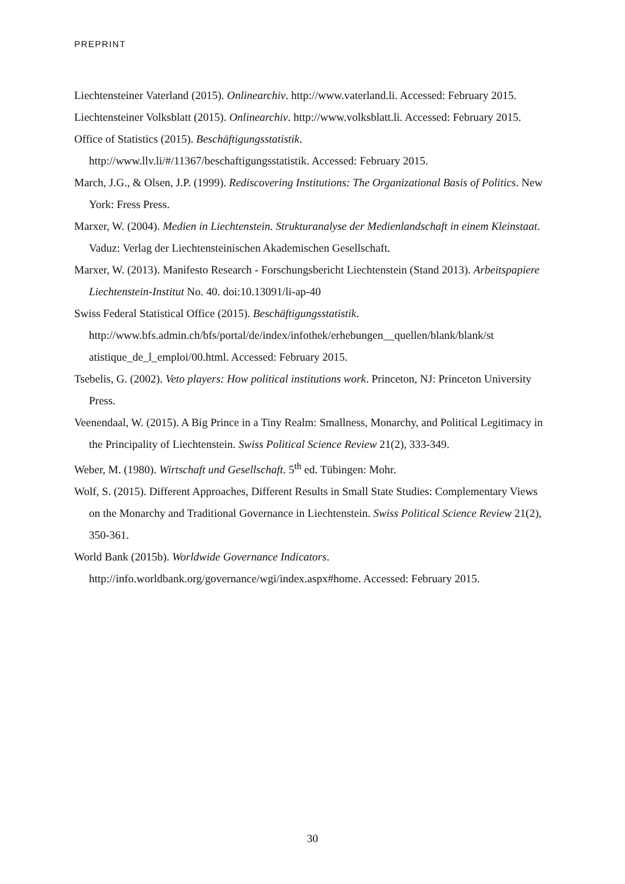PREPRINT
Liechtensteiner Vaterland (2015). Onlinearchiv. http://www.vaterland.li. Accessed: February 2015.
Liechtensteiner Volksblatt (2015). Onlinearchiv. http://www.volksblatt.li. Accessed: February 2015.
Office of Statistics (2015). Beschäftigungsstatistik.
http://www.llv.li/#/11367/beschaftigungsstatistik. Accessed: February 2015.
March, J.G., & Olsen, J.P. (1999). Rediscovering Institutions: The Organizational Basis of Politics. New York: Fress Press.
Marxer, W. (2004). Medien in Liechtenstein. Strukturanalyse der Medienlandschaft in einem Kleinstaat. Vaduz: Verlag der Liechtensteinischen Akademischen Gesellschaft.
Marxer, W. (2013). Manifesto Research - Forschungsbericht Liechtenstein (Stand 2013). Arbeitspapiere Liechtenstein-Institut No. 40. doi:10.13091/li-ap-40
Swiss Federal Statistical Office (2015). Beschäftigungsstatistik.
http://www.bfs.admin.ch/bfs/portal/de/index/infothek/erhebungen__quellen/blank/blank/st atistique_de_l_emploi/00.html. Accessed: February 2015.
Tsebelis, G. (2002). Veto players: How political institutions work. Princeton, NJ: Princeton University Press.
Veenendaal, W. (2015). A Big Prince in a Tiny Realm: Smallness, Monarchy, and Political Legitimacy in the Principality of Liechtenstein. Swiss Political Science Review 21(2), 333-349.
Weber, M. (1980). Wirtschaft und Gesellschaft. 5<sup>th</sup> ed. Tübingen: Mohr.
Wolf, S. (2015). Different Approaches, Different Results in Small State Studies: Complementary Views on the Monarchy and Traditional Governance in Liechtenstein. Swiss Political Science Review 21(2), 350-361.
World Bank (2015b). Worldwide Governance Indicators.
http://info.worldbank.org/governance/wgi/index.aspx#home. Accessed: February 2015.
30